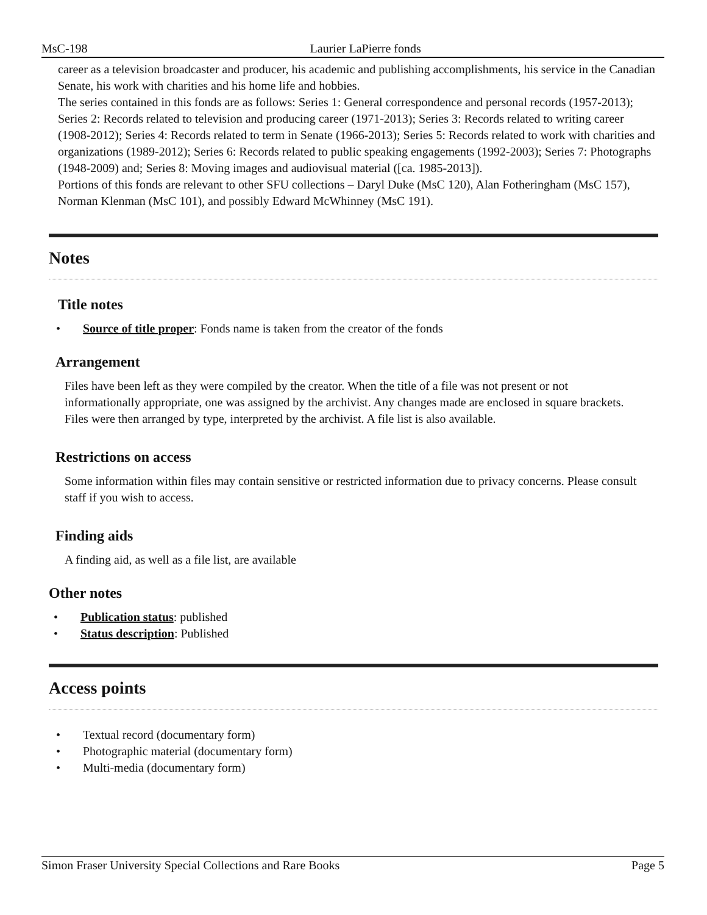MsC-198 Laurier LaPierre fonds
career as a television broadcaster and producer, his academic and publishing accomplishments, his service in the Canadian Senate, his work with charities and his home life and hobbies.
The series contained in this fonds are as follows: Series 1: General correspondence and personal records (1957-2013); Series 2: Records related to television and producing career (1971-2013); Series 3: Records related to writing career (1908-2012); Series 4: Records related to term in Senate (1966-2013); Series 5: Records related to work with charities and organizations (1989-2012); Series 6: Records related to public speaking engagements (1992-2003); Series 7: Photographs (1948-2009) and; Series 8: Moving images and audiovisual material ([ca. 1985-2013]).
Portions of this fonds are relevant to other SFU collections – Daryl Duke (MsC 120), Alan Fotheringham (MsC 157), Norman Klenman (MsC 101), and possibly Edward McWhinney (MsC 191).
Notes
Title notes
• Source of title proper: Fonds name is taken from the creator of the fonds
Arrangement
Files have been left as they were compiled by the creator. When the title of a file was not present or not informationally appropriate, one was assigned by the archivist. Any changes made are enclosed in square brackets. Files were then arranged by type, interpreted by the archivist. A file list is also available.
Restrictions on access
Some information within files may contain sensitive or restricted information due to privacy concerns. Please consult staff if you wish to access.
Finding aids
A finding aid, as well as a file list, are available
Other notes
• Publication status: published
• Status description: Published
Access points
• Textual record (documentary form)
• Photographic material (documentary form)
• Multi-media (documentary form)
Simon Fraser University Special Collections and Rare Books Page 5